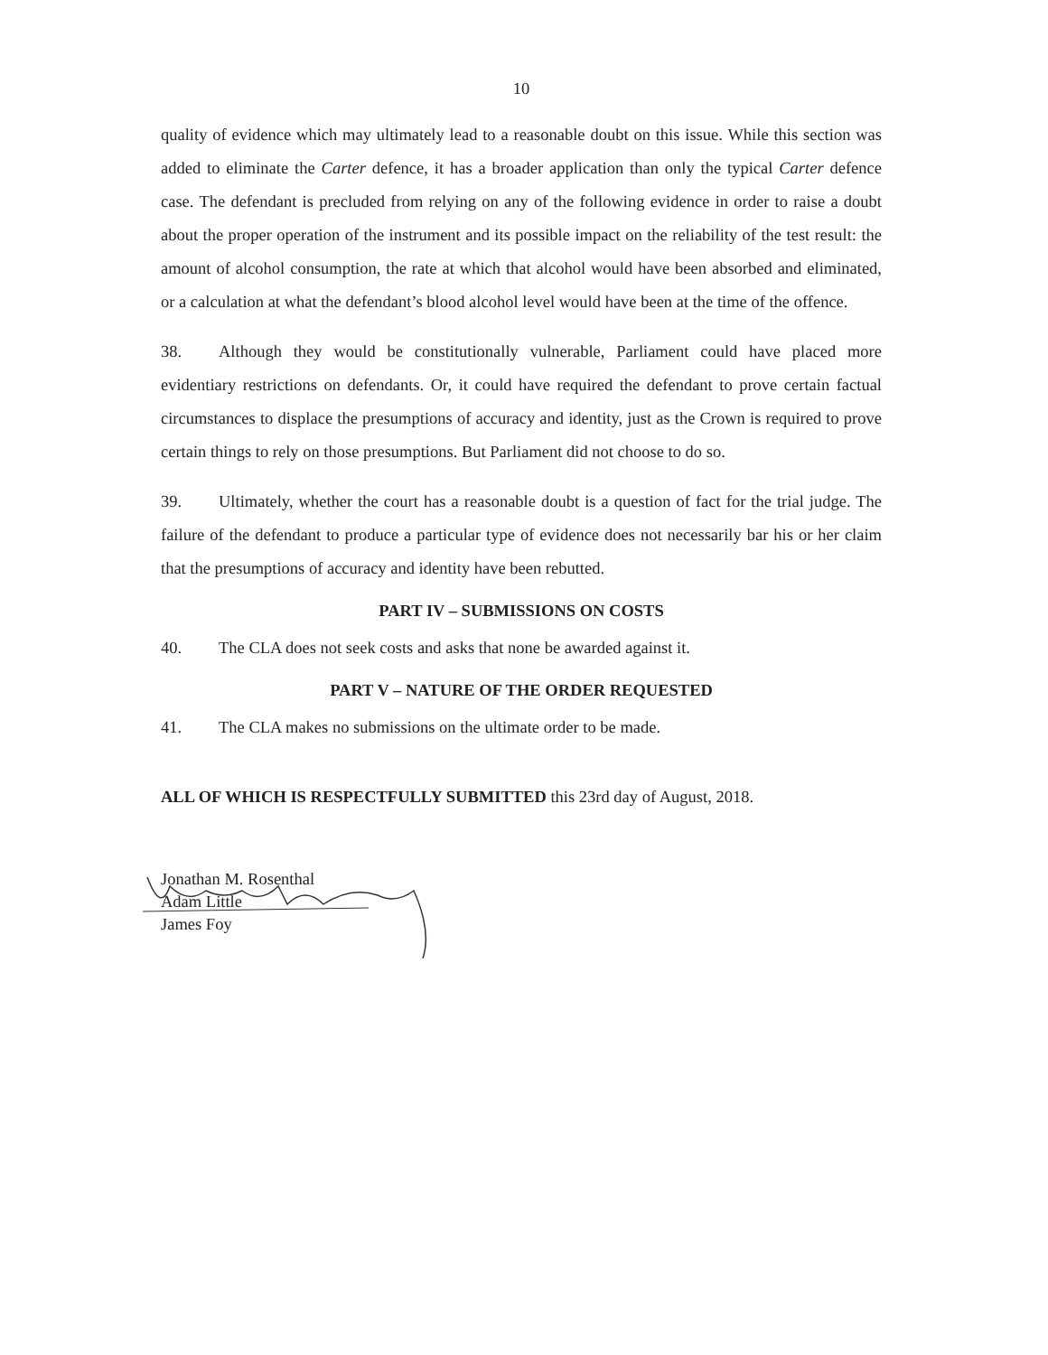10
quality of evidence which may ultimately lead to a reasonable doubt on this issue. While this section was added to eliminate the Carter defence, it has a broader application than only the typical Carter defence case. The defendant is precluded from relying on any of the following evidence in order to raise a doubt about the proper operation of the instrument and its possible impact on the reliability of the test result: the amount of alcohol consumption, the rate at which that alcohol would have been absorbed and eliminated, or a calculation at what the defendant’s blood alcohol level would have been at the time of the offence.
38. Although they would be constitutionally vulnerable, Parliament could have placed more evidentiary restrictions on defendants. Or, it could have required the defendant to prove certain factual circumstances to displace the presumptions of accuracy and identity, just as the Crown is required to prove certain things to rely on those presumptions. But Parliament did not choose to do so.
39. Ultimately, whether the court has a reasonable doubt is a question of fact for the trial judge. The failure of the defendant to produce a particular type of evidence does not necessarily bar his or her claim that the presumptions of accuracy and identity have been rebutted.
PART IV – SUBMISSIONS ON COSTS
40. The CLA does not seek costs and asks that none be awarded against it.
PART V – NATURE OF THE ORDER REQUESTED
41. The CLA makes no submissions on the ultimate order to be made.
ALL OF WHICH IS RESPECTFULLY SUBMITTED this 23rd day of August, 2018.
Jonathan M. Rosenthal
Adam Little
James Foy